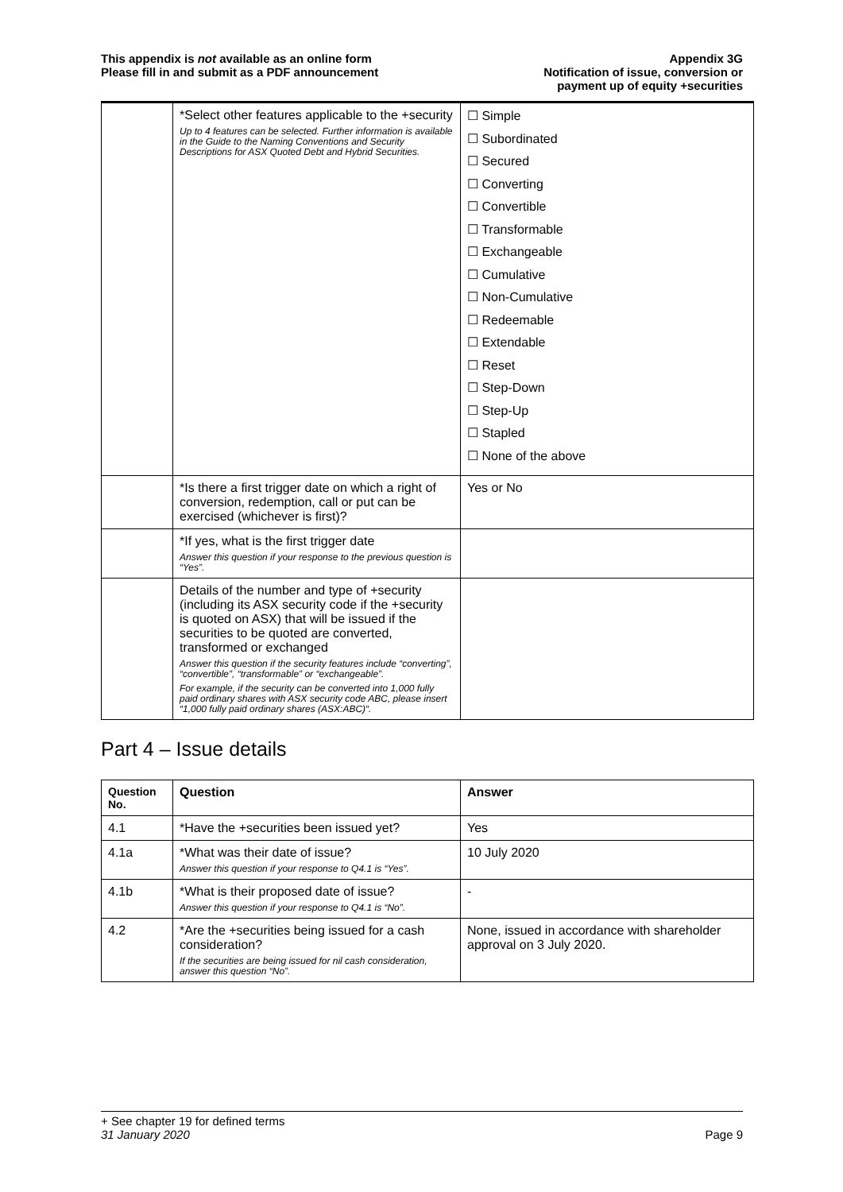This appendix is not available as an online form
Please fill in and submit as a PDF announcement
Appendix 3G
Notification of issue, conversion or
payment up of equity +securities
| | *Select other features applicable to the +security Up to 4 features can be selected. Further information is available in the Guide to the Naming Conventions and Security Descriptions for ASX Quoted Debt and Hybrid Securities. | ☐ Simple ☐ Subordinated ☐ Secured ☐ Converting ☐ Convertible ☐ Transformable ☐ Exchangeable ☐ Cumulative ☐ Non-Cumulative ☐ Redeemable ☐ Extendable ☐ Reset ☐ Step-Down ☐ Step-Up ☐ Stapled ☐ None of the above |
| | *Is there a first trigger date on which a right of conversion, redemption, call or put can be exercised (whichever is first)? | Yes or No |
| | *If yes, what is the first trigger date Answer this question if your response to the previous question is “Yes”. | |
| | Details of the number and type of +security (including its ASX security code if the +security is quoted on ASX) that will be issued if the securities to be quoted are converted, transformed or exchanged Answer this question if the security features include “converting”, “convertible”, “transformable” or “exchangeable”. For example, if the security can be converted into 1,000 fully paid ordinary shares with ASX security code ABC, please insert “1,000 fully paid ordinary shares (ASX:ABC)“. | |
Part 4 – Issue details
| Question No. | Question | Answer |
| --- | --- | --- |
| 4.1 | *Have the +securities been issued yet? | Yes |
| 4.1a | *What was their date of issue? Answer this question if your response to Q4.1 is “Yes”. | 10 July 2020 |
| 4.1b | *What is their proposed date of issue? Answer this question if your response to Q4.1 is “No”. | - |
| 4.2 | *Are the +securities being issued for a cash consideration? If the securities are being issued for nil cash consideration, answer this question “No”. | None, issued in accordance with shareholder approval on 3 July 2020. |
+ See chapter 19 for defined terms
31 January 2020 Page 9